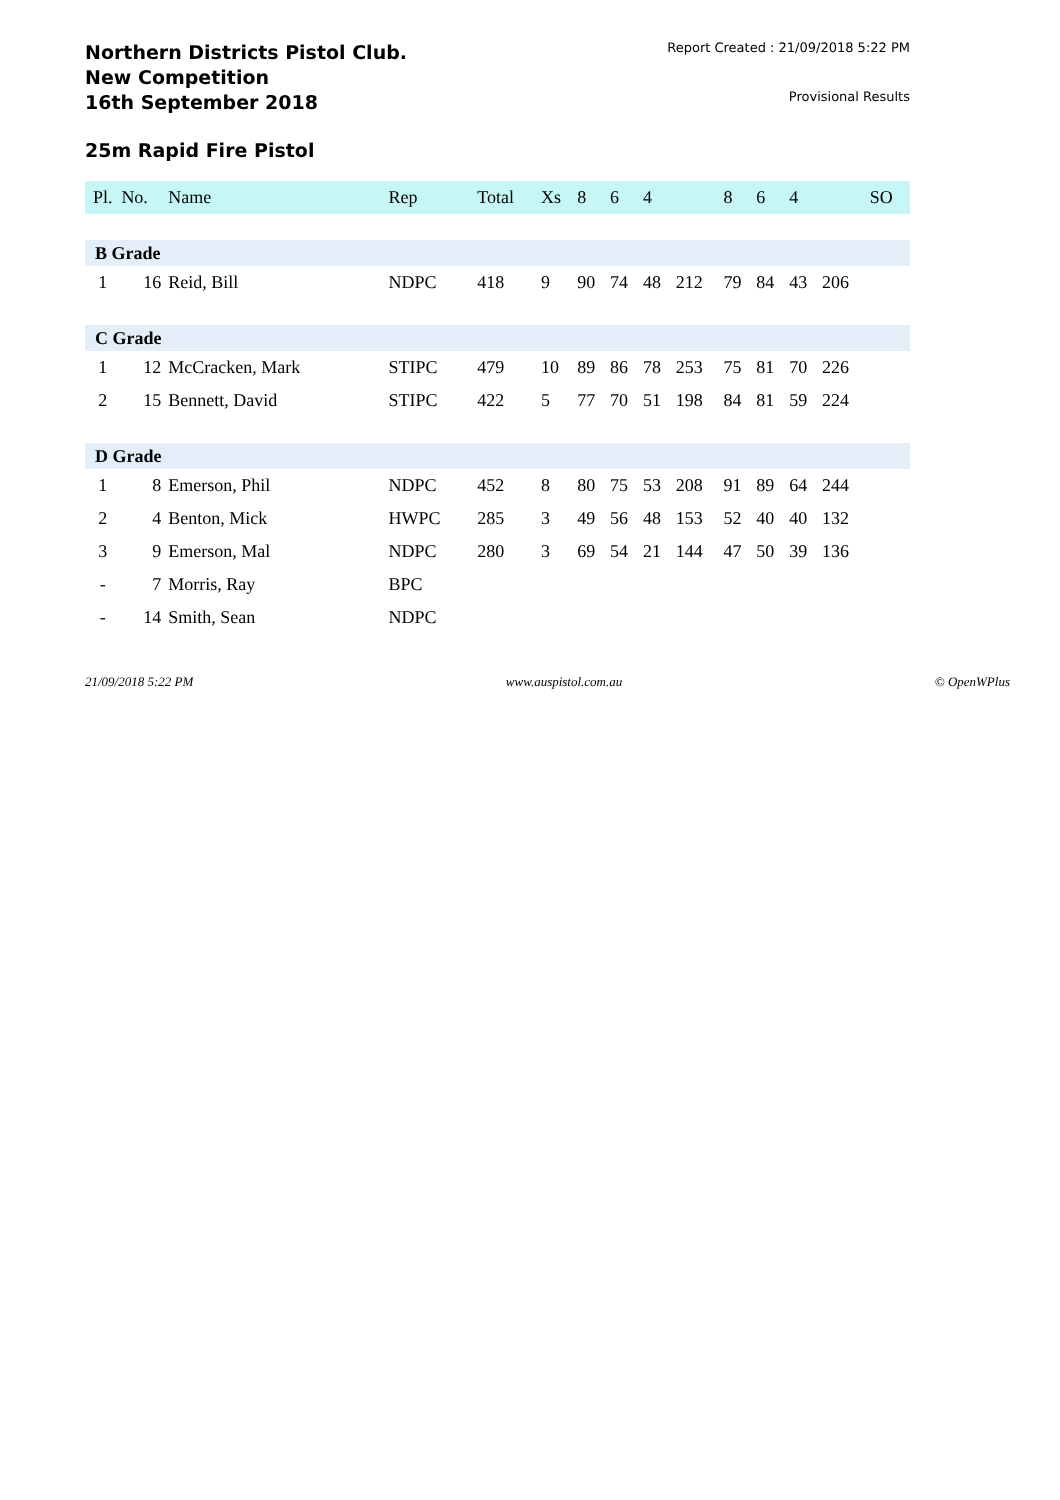Northern Districts Pistol Club.
New Competition
16th September 2018
Report Created : 21/09/2018 5:22 PM
Provisional Results
25m Rapid Fire Pistol
| Pl. | No. | Name | Rep | Total | Xs | 8 | 6 | 4 | | 8 | 6 | 4 | | SO |
| --- | --- | --- | --- | --- | --- | --- | --- | --- | --- | --- | --- | --- | --- | --- |
| B Grade | | | | | | | | | | | | | | |
| 1 | 16 | Reid, Bill | NDPC | 418 | 9 | 90 | 74 | 48 | 212 | 79 | 84 | 43 | 206 | |
| C Grade | | | | | | | | | | | | | | |
| 1 | 12 | McCracken, Mark | STIPC | 479 | 10 | 89 | 86 | 78 | 253 | 75 | 81 | 70 | 226 | |
| 2 | 15 | Bennett, David | STIPC | 422 | 5 | 77 | 70 | 51 | 198 | 84 | 81 | 59 | 224 | |
| D Grade | | | | | | | | | | | | | | |
| 1 | 8 | Emerson, Phil | NDPC | 452 | 8 | 80 | 75 | 53 | 208 | 91 | 89 | 64 | 244 | |
| 2 | 4 | Benton, Mick | HWPC | 285 | 3 | 49 | 56 | 48 | 153 | 52 | 40 | 40 | 132 | |
| 3 | 9 | Emerson, Mal | NDPC | 280 | 3 | 69 | 54 | 21 | 144 | 47 | 50 | 39 | 136 | |
| - | 7 | Morris, Ray | BPC | | | | | | | | | | | |
| - | 14 | Smith, Sean | NDPC | | | | | | | | | | | |
21/09/2018 5:22 PM www.auspistol.com.au © OpenWPlus